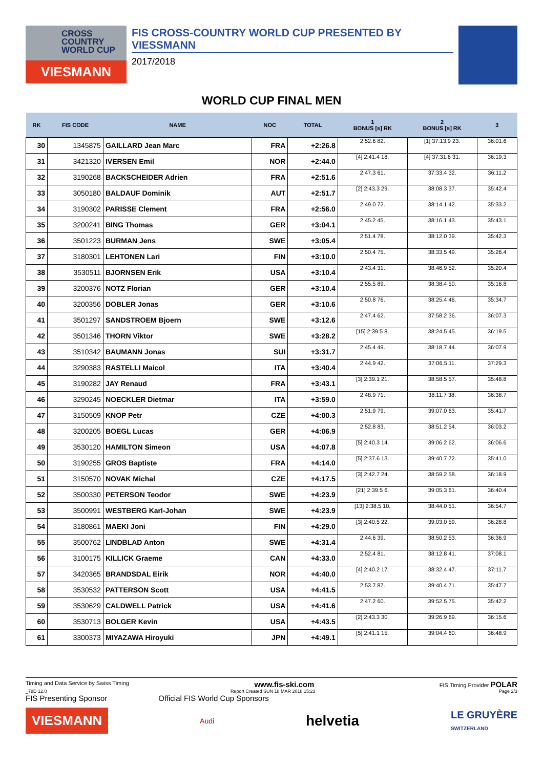CROSS
COUNTRY
WORLD CUP
VIESMANN
FIS CROSS-COUNTRY WORLD CUP PRESENTED BY VIESSMANN
2017/2018
WORLD CUP FINAL MEN
| RK | FIS CODE | NAME | NOC | TOTAL | 1 BONUS [s] RK | 2 BONUS [s] RK | 3 |
| --- | --- | --- | --- | --- | --- | --- | --- |
| 30 | 1345875 | GAILLARD Jean Marc | FRA | +2:26.8 | 2:52.6 82. | [1] 37:13.9 23. | 36:01.6 |
| 31 | 3421320 | IVERSEN Emil | NOR | +2:44.0 | [4] 2:41.4 18. | [4] 37:31.6 31. | 36:19.3 |
| 32 | 3190268 | BACKSCHEIDER Adrien | FRA | +2:51.6 | 2:47.3 61. | 37:33.4 32. | 36:11.2 |
| 33 | 3050180 | BALDAUF Dominik | AUT | +2:51.7 | [2] 2:43.3 29. | 38:08.3 37. | 35:42.4 |
| 34 | 3190302 | PARISSE Clement | FRA | +2:56.0 | 2:49.0 72. | 38:14.1 42. | 35:33.2 |
| 35 | 3200241 | BING Thomas | GER | +3:04.1 | 2:45.2 45. | 38:16.1 43. | 35:43.1 |
| 36 | 3501223 | BURMAN Jens | SWE | +3:05.4 | 2:51.4 78. | 38:12.0 39. | 35:42.3 |
| 37 | 3180301 | LEHTONEN Lari | FIN | +3:10.0 | 2:50.4 75. | 38:33.5 49. | 35:26.4 |
| 38 | 3530511 | BJORNSEN Erik | USA | +3:10.4 | 2:43.4 31. | 38:46.9 52. | 35:20.4 |
| 39 | 3200376 | NOTZ Florian | GER | +3:10.4 | 2:55.5 89. | 38:38.4 50. | 35:16.8 |
| 40 | 3200356 | DOBLER Jonas | GER | +3:10.6 | 2:50.8 76. | 38:25.4 46. | 35:34.7 |
| 41 | 3501297 | SANDSTROEM Bjoern | SWE | +3:12.6 | 2:47.4 62. | 37:58.2 36. | 36:07.3 |
| 42 | 3501346 | THORN Viktor | SWE | +3:28.2 | [15] 2:39.5 8. | 38:24.5 45. | 36:19.5 |
| 43 | 3510342 | BAUMANN Jonas | SUI | +3:31.7 | 2:45.4 49. | 38:18.7 44. | 36:07.9 |
| 44 | 3290383 | RASTELLI Maicol | ITA | +3:40.4 | 2:44.9 42. | 37:06.5 11. | 37:29.3 |
| 45 | 3190282 | JAY Renaud | FRA | +3:43.1 | [3] 2:39.1 21. | 38:58.5 57. | 35:48.8 |
| 46 | 3290245 | NOECKLER Dietmar | ITA | +3:59.0 | 2:48.9 71. | 38:11.7 38. | 36:38.7 |
| 47 | 3150509 | KNOP Petr | CZE | +4:00.3 | 2:51.9 79. | 39:07.0 63. | 35:41.7 |
| 48 | 3200205 | BOEGL Lucas | GER | +4:06.9 | 2:52.8 83. | 38:51.2 54. | 36:03.2 |
| 49 | 3530120 | HAMILTON Simeon | USA | +4:07.8 | [5] 2:40.3 14. | 39:06.2 62. | 36:06.6 |
| 50 | 3190255 | GROS Baptiste | FRA | +4:14.0 | [5] 2:37.6 13. | 39:40.7 72. | 35:41.0 |
| 51 | 3150570 | NOVAK Michal | CZE | +4:17.5 | [3] 2:42.7 24. | 38:59.2 58. | 36:18.9 |
| 52 | 3500330 | PETERSON Teodor | SWE | +4:23.9 | [21] 2:39.5 6. | 39:05.3 61. | 36:40.4 |
| 53 | 3500991 | WESTBERG Karl-Johan | SWE | +4:23.9 | [13] 2:38.5 10. | 38:44.0 51. | 36:54.7 |
| 54 | 3180861 | MAEKI Joni | FIN | +4:29.0 | [3] 2:40.5 22. | 39:03.0 59. | 36:28.8 |
| 55 | 3500762 | LINDBLAD Anton | SWE | +4:31.4 | 2:44.6 39. | 38:50.2 53. | 36:36.9 |
| 56 | 3100175 | KILLICK Graeme | CAN | +4:33.0 | 2:52.4 81. | 38:12.8 41. | 37:08.1 |
| 57 | 3420365 | BRANDSDAL Eirik | NOR | +4:40.0 | [4] 2:40.2 17. | 38:32.4 47. | 37:11.7 |
| 58 | 3530532 | PATTERSON Scott | USA | +4:41.5 | 2:53.7 87. | 39:40.4 71. | 35:47.7 |
| 59 | 3530629 | CALDWELL Patrick | USA | +4:41.6 | 2:47.2 60. | 39:52.5 75. | 35:42.2 |
| 60 | 3530713 | BOLGER Kevin | USA | +4:43.5 | [2] 2:43.3 30. | 39:26.9 69. | 36:15.6 |
| 61 | 3300373 | MIYAZAWA Hiroyuki | JPN | +4:49.1 | [5] 2:41.1 15. | 39:04.4 60. | 36:48.9 |
Timing and Data Service by Swiss Timing www.fis-ski.com FIS Timing Provider POLAR
_78D 12.0 Report Created SUN 18 MAR 2018 15:23 Page 2/3
FIS Presenting Sponsor Official FIS World Cup Sponsors
VIESMANN
Audi
helvetia
LE GRUYÈRE
SWITZERLAND